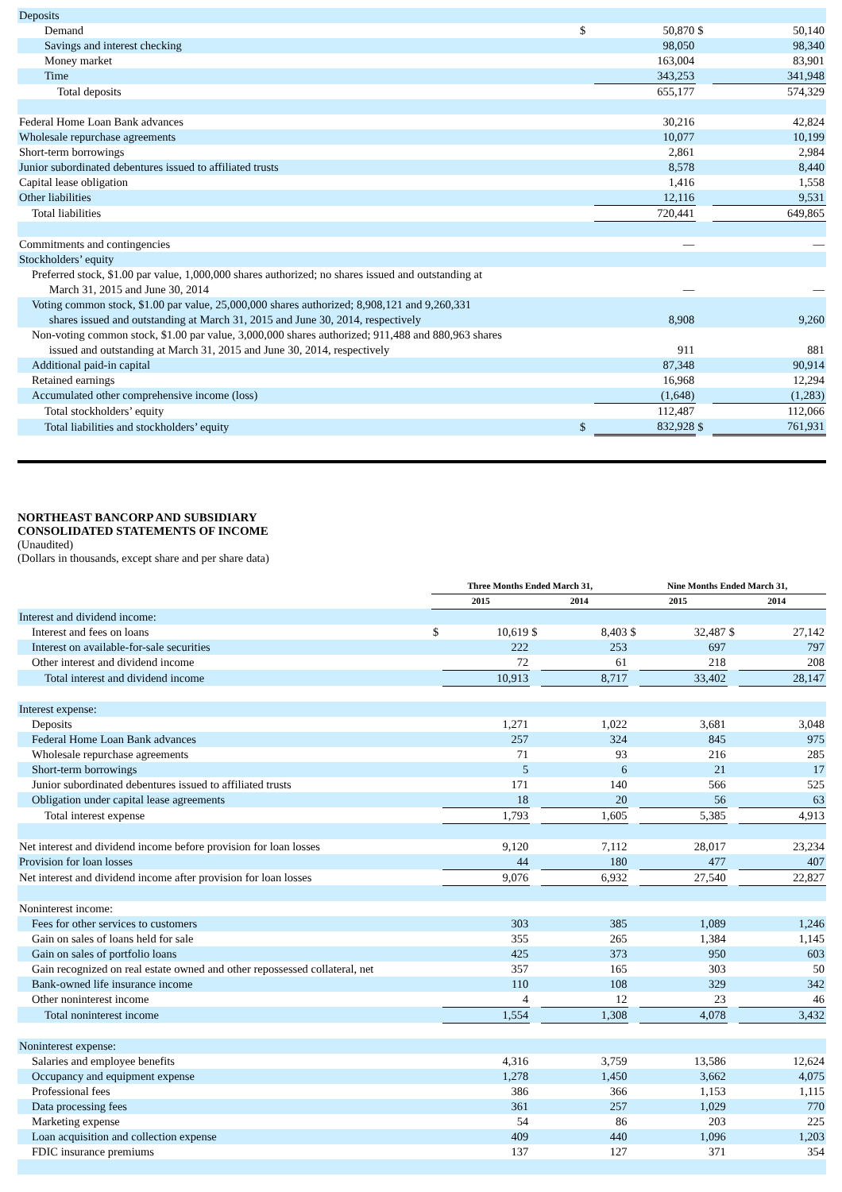| Deposits | | | | |
| Demand | $ | 50,870 | $ | 50,140 |
| Savings and interest checking | | 98,050 | | 98,340 |
| Money market | | 163,004 | | 83,901 |
| Time | | 343,253 | | 341,948 |
| Total deposits | | 655,177 | | 574,329 |
| Federal Home Loan Bank advances | | 30,216 | | 42,824 |
| Wholesale repurchase agreements | | 10,077 | | 10,199 |
| Short-term borrowings | | 2,861 | | 2,984 |
| Junior subordinated debentures issued to affiliated trusts | | 8,578 | | 8,440 |
| Capital lease obligation | | 1,416 | | 1,558 |
| Other liabilities | | 12,116 | | 9,531 |
| Total liabilities | | 720,441 | | 649,865 |
| Commitments and contingencies | | — | | — |
| Stockholders’ equity | | | | |
| Preferred stock, $1.00 par value, 1,000,000 shares authorized; no shares issued and outstanding at March 31, 2015 and June 30, 2014 | | — | | — |
| Voting common stock, $1.00 par value, 25,000,000 shares authorized; 8,908,121 and 9,260,331 shares issued and outstanding at March 31, 2015 and June 30, 2014, respectively | | 8,908 | | 9,260 |
| Non-voting common stock, $1.00 par value, 3,000,000 shares authorized; 911,488 and 880,963 shares issued and outstanding at March 31, 2015 and June 30, 2014, respectively | | 911 | | 881 |
| Additional paid-in capital | | 87,348 | | 90,914 |
| Retained earnings | | 16,968 | | 12,294 |
| Accumulated other comprehensive income (loss) | | (1,648) | | (1,283) |
| Total stockholders’ equity | | 112,487 | | 112,066 |
| Total liabilities and stockholders’ equity | $ | 832,928 | $ | 761,931 |
NORTHEAST BANCORP AND SUBSIDIARY
CONSOLIDATED STATEMENTS OF INCOME
(Unaudited)
(Dollars in thousands, except share and per share data)
| | Three Months Ended March 31, | | | | Nine Months Ended March 31, | | | |
| | 2015 | | 2014 | | 2015 | | 2014 | |
| Interest and dividend income: | | | | | | | | |
| Interest and fees on loans | $ | 10,619 | $ | 8,403 | $ | 32,487 | $ | 27,142 |
| Interest on available-for-sale securities | | 222 | | 253 | | 697 | | 797 |
| Other interest and dividend income | | 72 | | 61 | | 218 | | 208 |
| Total interest and dividend income | | 10,913 | | 8,717 | | 33,402 | | 28,147 |
| Interest expense: | | | | | | | | |
| Deposits | | 1,271 | | 1,022 | | 3,681 | | 3,048 |
| Federal Home Loan Bank advances | | 257 | | 324 | | 845 | | 975 |
| Wholesale repurchase agreements | | 71 | | 93 | | 216 | | 285 |
| Short-term borrowings | | 5 | | 6 | | 21 | | 17 |
| Junior subordinated debentures issued to affiliated trusts | | 171 | | 140 | | 566 | | 525 |
| Obligation under capital lease agreements | | 18 | | 20 | | 56 | | 63 |
| Total interest expense | | 1,793 | | 1,605 | | 5,385 | | 4,913 |
| Net interest and dividend income before provision for loan losses | | 9,120 | | 7,112 | | 28,017 | | 23,234 |
| Provision for loan losses | | 44 | | 180 | | 477 | | 407 |
| Net interest and dividend income after provision for loan losses | | 9,076 | | 6,932 | | 27,540 | | 22,827 |
| Noninterest income: | | | | | | | | |
| Fees for other services to customers | | 303 | | 385 | | 1,089 | | 1,246 |
| Gain on sales of loans held for sale | | 355 | | 265 | | 1,384 | | 1,145 |
| Gain on sales of portfolio loans | | 425 | | 373 | | 950 | | 603 |
| Gain recognized on real estate owned and other repossessed collateral, net | | 357 | | 165 | | 303 | | 50 |
| Bank-owned life insurance income | | 110 | | 108 | | 329 | | 342 |
| Other noninterest income | | 4 | | 12 | | 23 | | 46 |
| Total noninterest income | | 1,554 | | 1,308 | | 4,078 | | 3,432 |
| Noninterest expense: | | | | | | | | |
| Salaries and employee benefits | | 4,316 | | 3,759 | | 13,586 | | 12,624 |
| Occupancy and equipment expense | | 1,278 | | 1,450 | | 3,662 | | 4,075 |
| Professional fees | | 386 | | 366 | | 1,153 | | 1,115 |
| Data processing fees | | 361 | | 257 | | 1,029 | | 770 |
| Marketing expense | | 54 | | 86 | | 203 | | 225 |
| Loan acquisition and collection expense | | 409 | | 440 | | 1,096 | | 1,203 |
| FDIC insurance premiums | | 137 | | 127 | | 371 | | 354 |